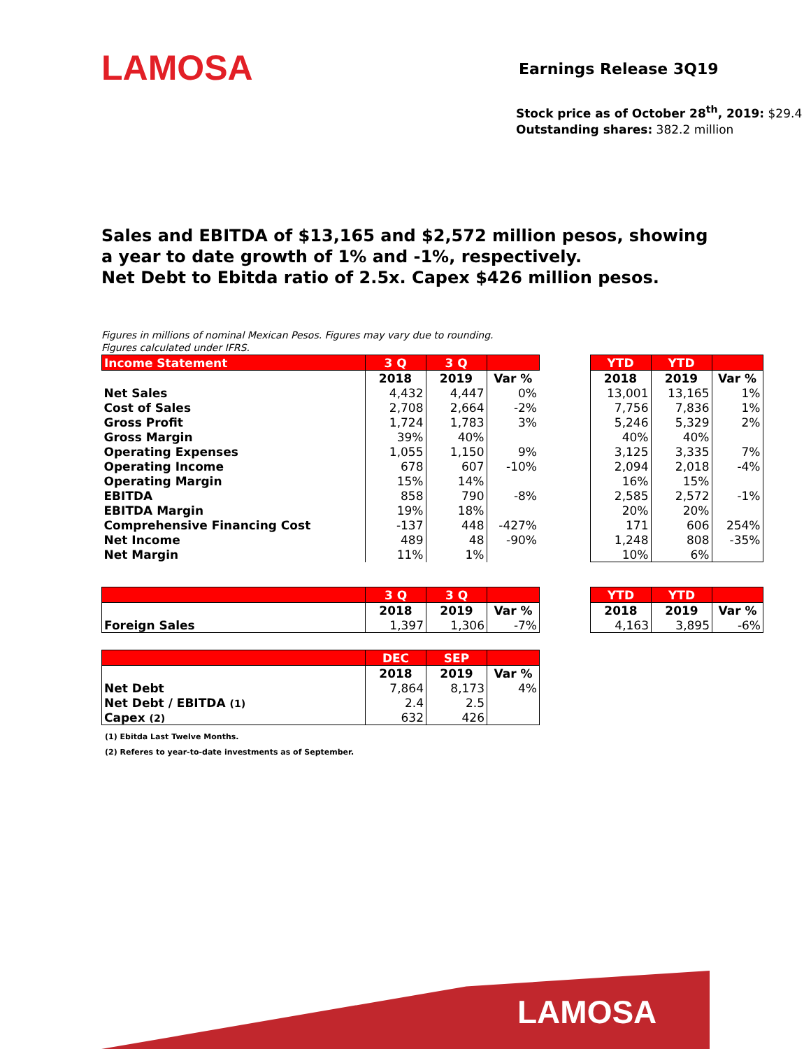LAMOSA Earnings Release 3Q19
Stock price as of October 28<sup>th</sup>, 2019: $29.4
Outstanding shares: 382.2 million
Sales and EBITDA of $13,165 and $2,572 million pesos, showing a year to date growth of 1% and -1%, respectively.
Net Debt to Ebitda ratio of 2.5x. Capex $426 million pesos.
Figures in millions of nominal Mexican Pesos. Figures may vary due to rounding.
Figures calculated under IFRS.
| Income Statement | 3 Q | 3 Q | |
| --- | --- | --- | --- |
| | 2018 | 2019 | Var % |
| Net Sales | 4,432 | 4,447 | 0% |
| Cost of Sales | 2,708 | 2,664 | -2% |
| Gross Profit | 1,724 | 1,783 | 3% |
| Gross Margin | 39% | 40% | |
| Operating Expenses | 1,055 | 1,150 | 9% |
| Operating Income | 678 | 607 | -10% |
| Operating Margin | 15% | 14% | |
| EBITDA | 858 | 790 | -8% |
| EBITDA Margin | 19% | 18% | |
| Comprehensive Financing Cost | -137 | 448 | -427% |
| Net Income | 489 | 48 | -90% |
| Net Margin | 11% | 1% | |
| YTD | YTD | |
| --- | --- | --- |
| 2018 | 2019 | Var % |
| 13,001 | 13,165 | 1% |
| 7,756 | 7,836 | 1% |
| 5,246 | 5,329 | 2% |
| 40% | 40% | |
| 3,125 | 3,335 | 7% |
| 2,094 | 2,018 | -4% |
| 16% | 15% | |
| 2,585 | 2,572 | -1% |
| 20% | 20% | |
| 171 | 606 | 254% |
| 1,248 | 808 | -35% |
| 10% | 6% | |
| | 3 Q | 3 Q | |
| --- | --- | --- | --- |
| | 2018 | 2019 | Var % |
| Foreign Sales | 1,397 | 1,306 | -7% |
| YTD | YTD | |
| --- | --- | --- |
| 2018 | 2019 | Var % |
| 4,163 | 3,895 | -6% |
| | DEC | SEP | |
| --- | --- | --- | --- |
| | 2018 | 2019 | Var % |
| Net Debt | 7,864 | 8,173 | 4% |
| Net Debt / EBITDA (1) | 2.4 | 2.5 | |
| Capex (2) | 632 | 426 | |
(1) Ebitda Last Twelve Months.
(2) Referes to year-to-date investments as of September.
LAMOSA